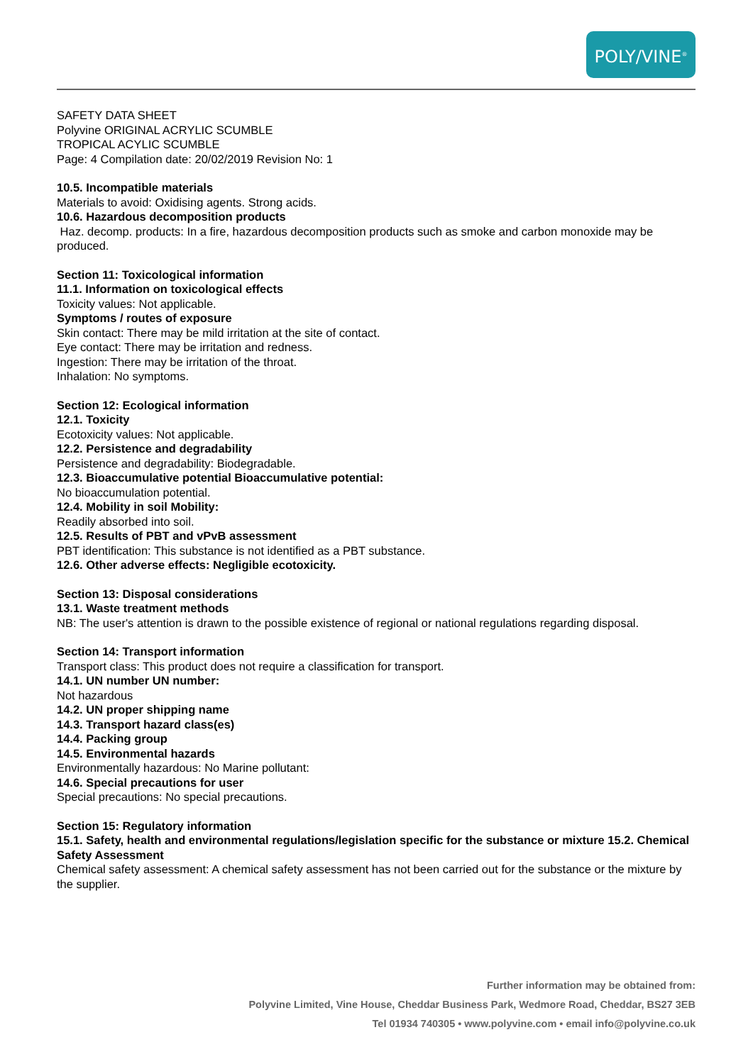POLY/VINE<sup>®</sup>
SAFETY DATA SHEET
Polyvine ORIGINAL ACRYLIC SCUMBLE
TROPICAL ACYLIC SCUMBLE
Page: 4 Compilation date: 20/02/2019 Revision No: 1
10.5. Incompatible materials
Materials to avoid: Oxidising agents. Strong acids.
10.6. Hazardous decomposition products
Haz. decomp. products: In a fire, hazardous decomposition products such as smoke and carbon monoxide may be produced.
Section 11: Toxicological information
11.1. Information on toxicological effects
Toxicity values: Not applicable.
Symptoms / routes of exposure
Skin contact: There may be mild irritation at the site of contact.
Eye contact: There may be irritation and redness.
Ingestion: There may be irritation of the throat.
Inhalation: No symptoms.
Section 12: Ecological information
12.1. Toxicity
Ecotoxicity values: Not applicable.
12.2. Persistence and degradability
Persistence and degradability: Biodegradable.
12.3. Bioaccumulative potential Bioaccumulative potential:
No bioaccumulation potential.
12.4. Mobility in soil Mobility:
Readily absorbed into soil.
12.5. Results of PBT and vPvB assessment
PBT identification: This substance is not identified as a PBT substance.
12.6. Other adverse effects: Negligible ecotoxicity.
Section 13: Disposal considerations
13.1. Waste treatment methods
NB: The user's attention is drawn to the possible existence of regional or national regulations regarding disposal.
Section 14: Transport information
Transport class: This product does not require a classification for transport.
14.1. UN number UN number:
Not hazardous
14.2. UN proper shipping name
14.3. Transport hazard class(es)
14.4. Packing group
14.5. Environmental hazards
Environmentally hazardous: No Marine pollutant:
14.6. Special precautions for user
Special precautions: No special precautions.
Section 15: Regulatory information
15.1. Safety, health and environmental regulations/legislation specific for the substance or mixture 15.2. Chemical Safety Assessment
Chemical safety assessment: A chemical safety assessment has not been carried out for the substance or the mixture by the supplier.
Further information may be obtained from:
Polyvine Limited, Vine House, Cheddar Business Park, Wedmore Road, Cheddar, BS27 3EB
Tel 01934 740305 • www.polyvine.com • email info@polyvine.co.uk